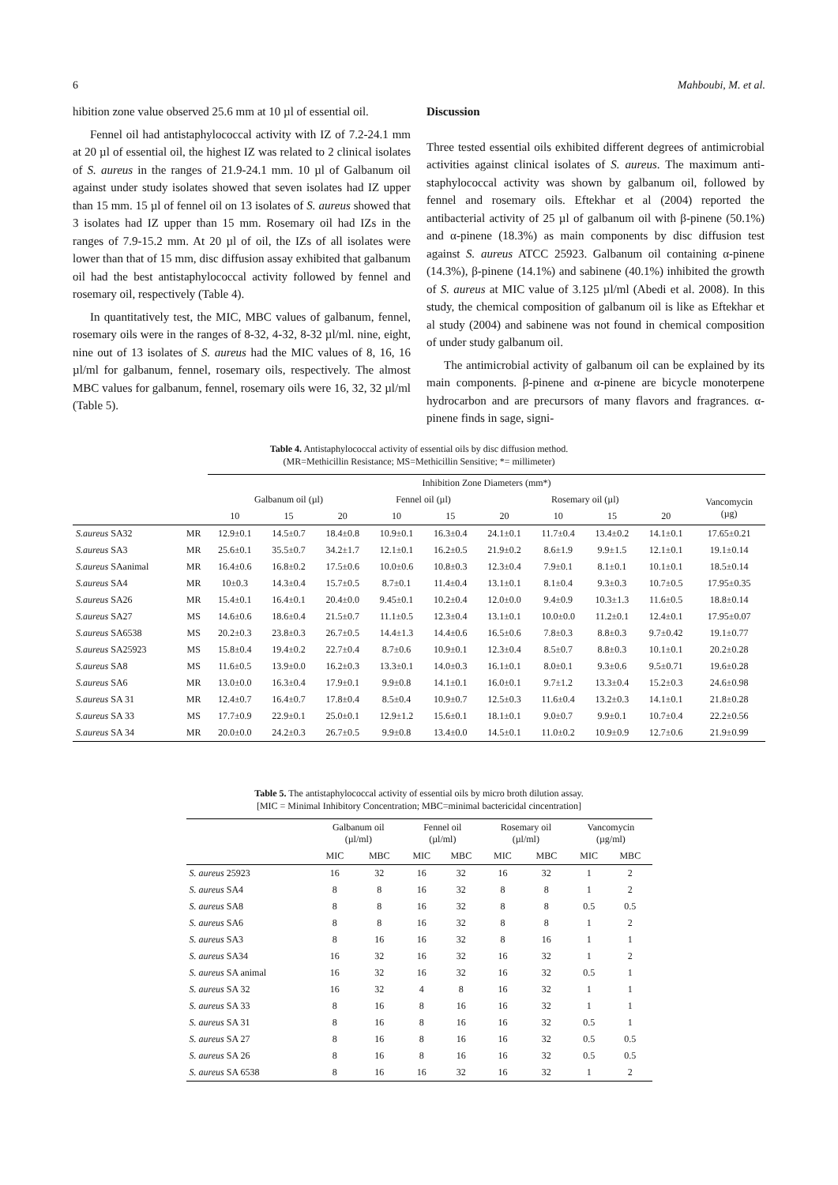6 Mahboubi, M. et al.
hibition zone value observed 25.6 mm at 10 µl of essential oil.
Fennel oil had antistaphylococcal activity with IZ of 7.2-24.1 mm at 20 µl of essential oil, the highest IZ was related to 2 clinical isolates of S. aureus in the ranges of 21.9-24.1 mm. 10 µl of Galbanum oil against under study isolates showed that seven isolates had IZ upper than 15 mm. 15 µl of fennel oil on 13 isolates of S. aureus showed that 3 isolates had IZ upper than 15 mm. Rosemary oil had IZs in the ranges of 7.9-15.2 mm. At 20 µl of oil, the IZs of all isolates were lower than that of 15 mm, disc diffusion assay exhibited that galbanum oil had the best antistaphylococcal activity followed by fennel and rosemary oil, respectively (Table 4).
In quantitatively test, the MIC, MBC values of galbanum, fennel, rosemary oils were in the ranges of 8-32, 4-32, 8-32 µl/ml. nine, eight, nine out of 13 isolates of S. aureus had the MIC values of 8, 16, 16 µl/ml for galbanum, fennel, rosemary oils, respectively. The almost MBC values for galbanum, fennel, rosemary oils were 16, 32, 32 µl/ml (Table 5).
Discussion
Three tested essential oils exhibited different degrees of antimicrobial activities against clinical isolates of S. aureus. The maximum anti-staphylococcal activity was shown by galbanum oil, followed by fennel and rosemary oils. Eftekhar et al (2004) reported the antibacterial activity of 25 µl of galbanum oil with β-pinene (50.1%) and α-pinene (18.3%) as main components by disc diffusion test against S. aureus ATCC 25923. Galbanum oil containing α-pinene (14.3%), β-pinene (14.1%) and sabinene (40.1%) inhibited the growth of S. aureus at MIC value of 3.125 µl/ml (Abedi et al. 2008). In this study, the chemical composition of galbanum oil is like as Eftekhar et al study (2004) and sabinene was not found in chemical composition of under study galbanum oil.
The antimicrobial activity of galbanum oil can be explained by its main components. β-pinene and α-pinene are bicycle monoterpene hydrocarbon and are precursors of many flavors and fragrances. α-pinene finds in sage, signi-
Table 4. Antistaphylococcal activity of essential oils by disc diffusion method.
(MR=Methicillin Resistance; MS=Methicillin Sensitive; *= millimeter)
| | | Inhibition Zone Diameters (mm*) | | | | | | | | | |
| | | Galbanum oil (µl) | | | Fennel oil (µl) | | Rosemary oil (µl) | | | | Vancomycin (µg) |
| | | 10 | 15 | 20 | 10 | 15 | 20 | 10 | 15 | 20 | |
| S.aureus SA32 | MR | 12.9±0.1 | 14.5±0.7 | 18.4±0.8 | 10.9±0.1 | 16.3±0.4 | 24.1±0.1 | 11.7±0.4 | 13.4±0.2 | 14.1±0.1 | 17.65±0.21 |
| S.aureus SA3 | MR | 25.6±0.1 | 35.5±0.7 | 34.2±1.7 | 12.1±0.1 | 16.2±0.5 | 21.9±0.2 | 8.6±1.9 | 9.9±1.5 | 12.1±0.1 | 19.1±0.14 |
| S.aureus SAanimal | MR | 16.4±0.6 | 16.8±0.2 | 17.5±0.6 | 10.0±0.6 | 10.8±0.3 | 12.3±0.4 | 7.9±0.1 | 8.1±0.1 | 10.1±0.1 | 18.5±0.14 |
| S.aureus SA4 | MR | 10±0.3 | 14.3±0.4 | 15.7±0.5 | 8.7±0.1 | 11.4±0.4 | 13.1±0.1 | 8.1±0.4 | 9.3±0.3 | 10.7±0.5 | 17.95±0.35 |
| S.aureus SA26 | MR | 15.4±0.1 | 16.4±0.1 | 20.4±0.0 | 9.45±0.1 | 10.2±0.4 | 12.0±0.0 | 9.4±0.9 | 10.3±1.3 | 11.6±0.5 | 18.8±0.14 |
| S.aureus SA27 | MS | 14.6±0.6 | 18.6±0.4 | 21.5±0.7 | 11.1±0.5 | 12.3±0.4 | 13.1±0.1 | 10.0±0.0 | 11.2±0.1 | 12.4±0.1 | 17.95±0.07 |
| S.aureus SA6538 | MS | 20.2±0.3 | 23.8±0.3 | 26.7±0.5 | 14.4±1.3 | 14.4±0.6 | 16.5±0.6 | 7.8±0.3 | 8.8±0.3 | 9.7±0.42 | 19.1±0.77 |
| S.aureus SA25923 | MS | 15.8±0.4 | 19.4±0.2 | 22.7±0.4 | 8.7±0.6 | 10.9±0.1 | 12.3±0.4 | 8.5±0.7 | 8.8±0.3 | 10.1±0.1 | 20.2±0.28 |
| S.aureus SA8 | MS | 11.6±0.5 | 13.9±0.0 | 16.2±0.3 | 13.3±0.1 | 14.0±0.3 | 16.1±0.1 | 8.0±0.1 | 9.3±0.6 | 9.5±0.71 | 19.6±0.28 |
| S.aureus SA6 | MR | 13.0±0.0 | 16.3±0.4 | 17.9±0.1 | 9.9±0.8 | 14.1±0.1 | 16.0±0.1 | 9.7±1.2 | 13.3±0.4 | 15.2±0.3 | 24.6±0.98 |
| S.aureus SA 31 | MR | 12.4±0.7 | 16.4±0.7 | 17.8±0.4 | 8.5±0.4 | 10.9±0.7 | 12.5±0.3 | 11.6±0.4 | 13.2±0.3 | 14.1±0.1 | 21.8±0.28 |
| S.aureus SA 33 | MS | 17.7±0.9 | 22.9±0.1 | 25.0±0.1 | 12.9±1.2 | 15.6±0.1 | 18.1±0.1 | 9.0±0.7 | 9.9±0.1 | 10.7±0.4 | 22.2±0.56 |
| S.aureus SA 34 | MR | 20.0±0.0 | 24.2±0.3 | 26.7±0.5 | 9.9±0.8 | 13.4±0.0 | 14.5±0.1 | 11.0±0.2 | 10.9±0.9 | 12.7±0.6 | 21.9±0.99 |
Table 5. The antistaphylococcal activity of essential oils by micro broth dilution assay.
[MIC = Minimal Inhibitory Concentration; MBC=minimal bactericidal cincentration]
| | Galbanum oil (µl/ml) | | Fennel oil (µl/ml) | | Rosemary oil (µl/ml) | | Vancomycin (µg/ml) | |
| | MIC | MBC | MIC | MBC | MIC | MBC | MIC | MBC |
| S. aureus 25923 | 16 | 32 | 16 | 32 | 16 | 32 | 1 | 2 |
| S. aureus SA4 | 8 | 8 | 16 | 32 | 8 | 8 | 1 | 2 |
| S. aureus SA8 | 8 | 8 | 16 | 32 | 8 | 8 | 0.5 | 0.5 |
| S. aureus SA6 | 8 | 8 | 16 | 32 | 8 | 8 | 1 | 2 |
| S. aureus SA3 | 8 | 16 | 16 | 32 | 8 | 16 | 1 | 1 |
| S. aureus SA34 | 16 | 32 | 16 | 32 | 16 | 32 | 1 | 2 |
| S. aureus SA animal | 16 | 32 | 16 | 32 | 16 | 32 | 0.5 | 1 |
| S. aureus SA 32 | 16 | 32 | 4 | 8 | 16 | 32 | 1 | 1 |
| S. aureus SA 33 | 8 | 16 | 8 | 16 | 16 | 32 | 1 | 1 |
| S. aureus SA 31 | 8 | 16 | 8 | 16 | 16 | 32 | 0.5 | 1 |
| S. aureus SA 27 | 8 | 16 | 8 | 16 | 16 | 32 | 0.5 | 0.5 |
| S. aureus SA 26 | 8 | 16 | 8 | 16 | 16 | 32 | 0.5 | 0.5 |
| S. aureus SA 6538 | 8 | 16 | 16 | 32 | 16 | 32 | 1 | 2 |